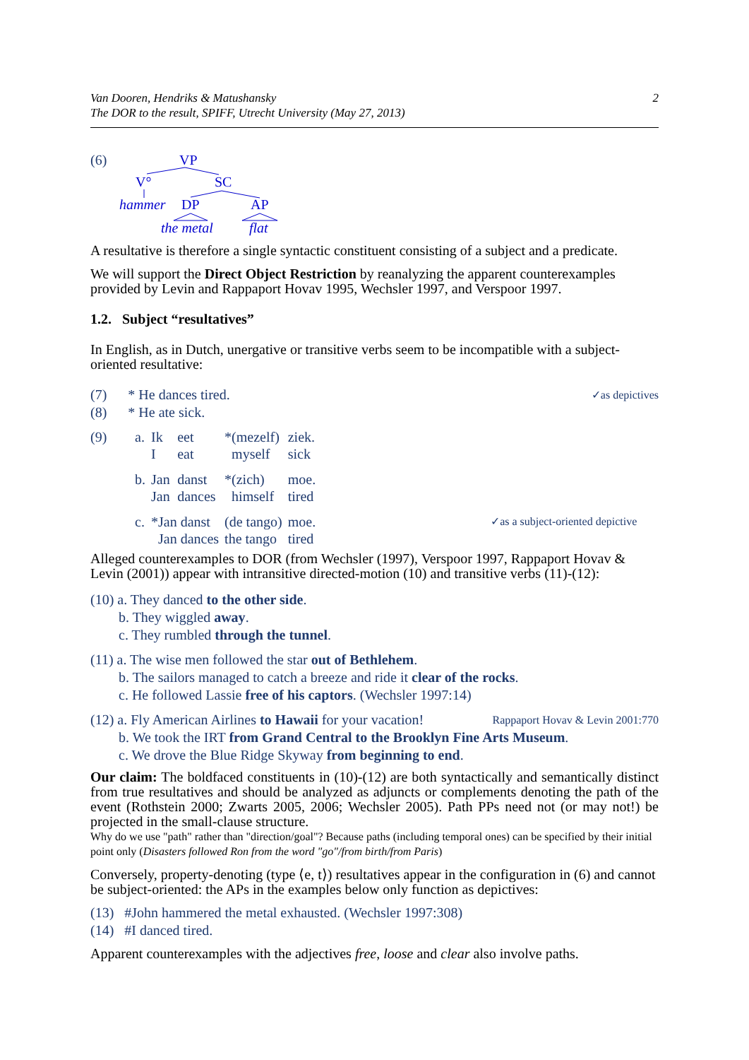2 Van Dooren, Hendriks & Matushansky
The DOR to the result, SPIFF, Utrecht University (May 27, 2013)
(6)
VP
V°
SC
hammer
DP
AP
the metal
flat
A resultative is therefore a single syntactic constituent consisting of a subject and a predicate.
We will support the Direct Object Restriction by reanalyzing the apparent counterexamples provided by Levin and Rappaport Hovav 1995, Wechsler 1997, and Verspoor 1997.
1.2. Subject “resultatives”
In English, as in Dutch, unergative or transitive verbs seem to be incompatible with a subject-oriented resultative:
✓as depictives (7) * He dances tired.
(8) * He ate sick.
| (9) | a. | Ik | eet | *(mezelf) | ziek. | |
| | | I | eat | myself | sick | |
| | b. | Jan | danst | *(zich) | moe. | |
| | | Jan | dances | himself | tired | |
| | c. | *Jan danst | | (de tango) | moe. | ✓as a subject-oriented depictive |
| | | Jan dances | | the tango | tired | |
Alleged counterexamples to DOR (from Wechsler (1997), Verspoor 1997, Rappaport Hovav & Levin (2001)) appear with intransitive directed-motion (10) and transitive verbs (11)-(12):
(10) a. They danced to the other side.
b. They wiggled away.
c. They rumbled through the tunnel.
(11) a. The wise men followed the star out of Bethlehem.
b. The sailors managed to catch a breeze and ride it clear of the rocks.
c. He followed Lassie free of his captors. (Wechsler 1997:14)
Rappaport Hovav & Levin 2001:770 (12) a. Fly American Airlines to Hawaii for your vacation!
b. We took the IRT from Grand Central to the Brooklyn Fine Arts Museum.
c. We drove the Blue Ridge Skyway from beginning to end.
Our claim: The boldfaced constituents in (10)-(12) are both syntactically and semantically distinct from true resultatives and should be analyzed as adjuncts or complements denoting the path of the event (Rothstein 2000; Zwarts 2005, 2006; Wechsler 2005). Path PPs need not (or may not!) be projected in the small-clause structure.
Why do we use "path" rather than "direction/goal"? Because paths (including temporal ones) can be specified by their initial point only (Disasters followed Ron from the word "go"/from birth/from Paris)
Conversely, property-denoting (type ⟨e, t⟩) resultatives appear in the configuration in (6) and cannot be subject-oriented: the APs in the examples below only function as depictives:
(13) #John hammered the metal exhausted. (Wechsler 1997:308)
(14) #I danced tired.
Apparent counterexamples with the adjectives free, loose and clear also involve paths.